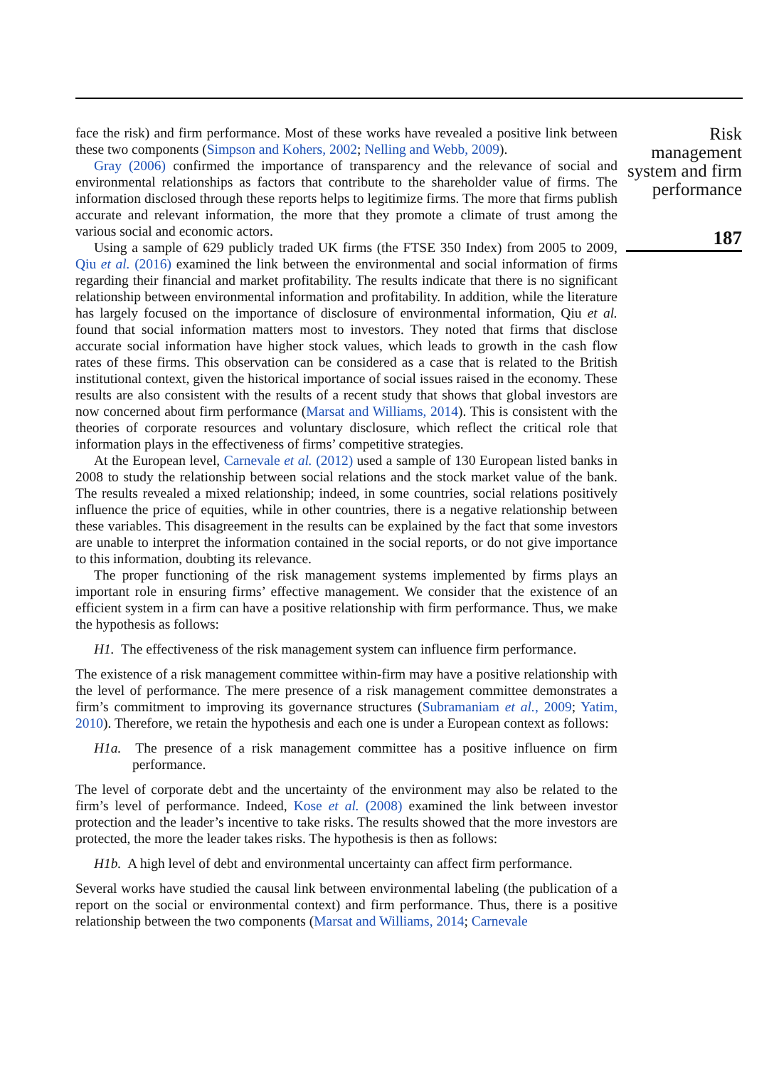face the risk) and firm performance. Most of these works have revealed a positive link between these two components (Simpson and Kohers, 2002; Nelling and Webb, 2009).
Gray (2006) confirmed the importance of transparency and the relevance of social and environmental relationships as factors that contribute to the shareholder value of firms. The information disclosed through these reports helps to legitimize firms. The more that firms publish accurate and relevant information, the more that they promote a climate of trust among the various social and economic actors.
Using a sample of 629 publicly traded UK firms (the FTSE 350 Index) from 2005 to 2009, Qiu et al. (2016) examined the link between the environmental and social information of firms regarding their financial and market profitability. The results indicate that there is no significant relationship between environmental information and profitability. In addition, while the literature has largely focused on the importance of disclosure of environmental information, Qiu et al. found that social information matters most to investors. They noted that firms that disclose accurate social information have higher stock values, which leads to growth in the cash flow rates of these firms. This observation can be considered as a case that is related to the British institutional context, given the historical importance of social issues raised in the economy. These results are also consistent with the results of a recent study that shows that global investors are now concerned about firm performance (Marsat and Williams, 2014). This is consistent with the theories of corporate resources and voluntary disclosure, which reflect the critical role that information plays in the effectiveness of firms’ competitive strategies.
At the European level, Carnevale et al. (2012) used a sample of 130 European listed banks in 2008 to study the relationship between social relations and the stock market value of the bank. The results revealed a mixed relationship; indeed, in some countries, social relations positively influence the price of equities, while in other countries, there is a negative relationship between these variables. This disagreement in the results can be explained by the fact that some investors are unable to interpret the information contained in the social reports, or do not give importance to this information, doubting its relevance.
The proper functioning of the risk management systems implemented by firms plays an important role in ensuring firms’ effective management. We consider that the existence of an efficient system in a firm can have a positive relationship with firm performance. Thus, we make the hypothesis as follows:
H1. The effectiveness of the risk management system can influence firm performance.
The existence of a risk management committee within-firm may have a positive relationship with the level of performance. The mere presence of a risk management committee demonstrates a firm’s commitment to improving its governance structures (Subramaniam et al., 2009; Yatim, 2010). Therefore, we retain the hypothesis and each one is under a European context as follows:
H1a. The presence of a risk management committee has a positive influence on firm performance.
The level of corporate debt and the uncertainty of the environment may also be related to the firm’s level of performance. Indeed, Kose et al. (2008) examined the link between investor protection and the leader’s incentive to take risks. The results showed that the more investors are protected, the more the leader takes risks. The hypothesis is then as follows:
H1b. A high level of debt and environmental uncertainty can affect firm performance.
Several works have studied the causal link between environmental labeling (the publication of a report on the social or environmental context) and firm performance. Thus, there is a positive relationship between the two components (Marsat and Williams, 2014; Carnevale
Risk management system and firm performance
187